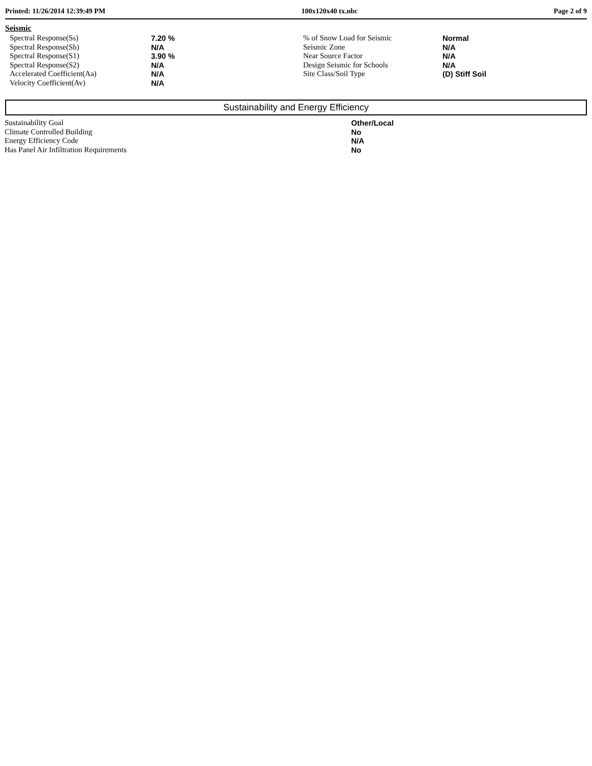Printed: 11/26/2014 12:39:49 PM 100x120x40 tx.nbc Page 2 of 9
Seismic
| Spectral Response(Ss) | 7.20 % | % of Snow Load for Seismic | Normal |
| Spectral Response(Sh) | N/A | Seismic Zone | N/A |
| Spectral Response(S1) | 3.90 % | Near Source Factor | N/A |
| Spectral Response(S2) | N/A | Design Seismic for Schools | N/A |
| Accelerated Coefficient(Aa) | N/A | Site Class/Soil Type | (D) Stiff Soil |
| Velocity Coefficient(Av) | N/A | | |
Sustainability and Energy Efficiency
| Sustainability Goal | Other/Local |
| Climate Controlled Building | No |
| Energy Efficiency Code | N/A |
| Has Panel Air Infiltration Requirements | No |